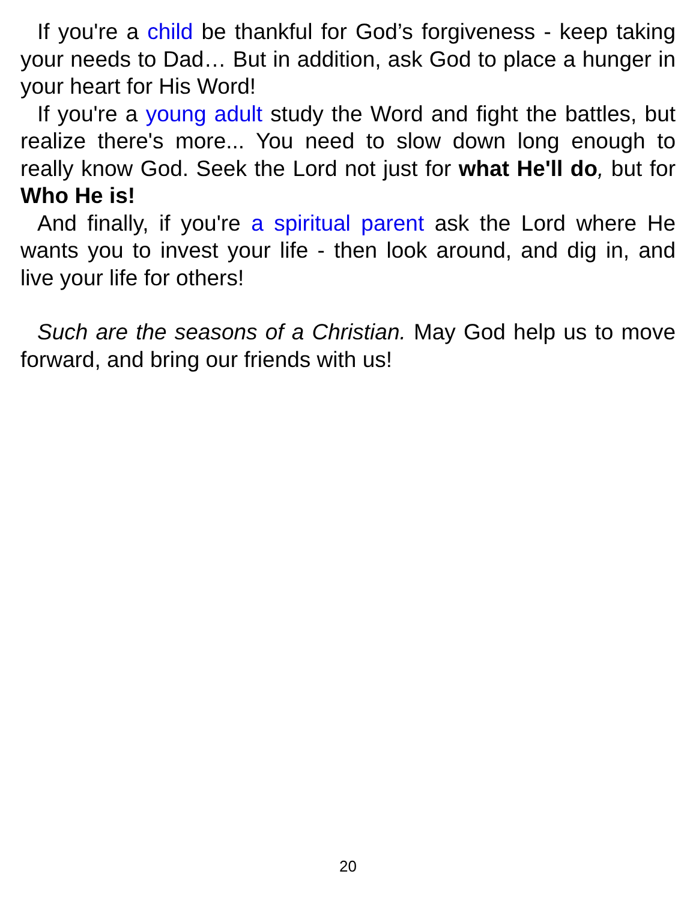If you're a child be thankful for God’s forgiveness - keep taking your needs to Dad… But in addition, ask God to place a hunger in your heart for His Word!
If you're a young adult study the Word and fight the battles, but realize there's more... You need to slow down long enough to really know God. Seek the Lord not just for what He'll do, but for Who He is!
And finally, if you're a spiritual parent ask the Lord where He wants you to invest your life - then look around, and dig in, and live your life for others!
Such are the seasons of a Christian. May God help us to move forward, and bring our friends with us!
20